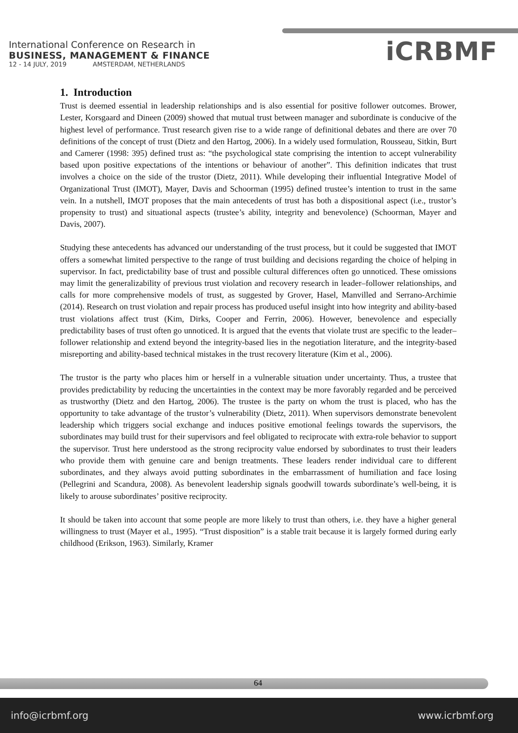International Conference on Research in
BUSINESS, MANAGEMENT & FINANCE
12 - 14 JULY, 2019 AMSTERDAM, NETHERLANDS
iCRBMF
1. Introduction
Trust is deemed essential in leadership relationships and is also essential for positive follower outcomes. Brower, Lester, Korsgaard and Dineen (2009) showed that mutual trust between manager and subordinate is conducive of the highest level of performance. Trust research given rise to a wide range of definitional debates and there are over 70 definitions of the concept of trust (Dietz and den Hartog, 2006). In a widely used formulation, Rousseau, Sitkin, Burt and Camerer (1998: 395) defined trust as: “the psychological state comprising the intention to accept vulnerability based upon positive expectations of the intentions or behaviour of another”. This definition indicates that trust involves a choice on the side of the trustor (Dietz, 2011). While developing their influential Integrative Model of Organizational Trust (IMOT), Mayer, Davis and Schoorman (1995) defined trustee’s intention to trust in the same vein. In a nutshell, IMOT proposes that the main antecedents of trust has both a dispositional aspect (i.e., trustor’s propensity to trust) and situational aspects (trustee’s ability, integrity and benevolence) (Schoorman, Mayer and Davis, 2007).
Studying these antecedents has advanced our understanding of the trust process, but it could be suggested that IMOT offers a somewhat limited perspective to the range of trust building and decisions regarding the choice of helping in supervisor. In fact, predictability base of trust and possible cultural differences often go unnoticed. These omissions may limit the generalizability of previous trust violation and recovery research in leader–follower relationships, and calls for more comprehensive models of trust, as suggested by Grover, Hasel, Manvilled and Serrano-Archimie (2014). Research on trust violation and repair process has produced useful insight into how integrity and ability-based trust violations affect trust (Kim, Dirks, Cooper and Ferrin, 2006). However, benevolence and especially predictability bases of trust often go unnoticed. It is argued that the events that violate trust are specific to the leader–follower relationship and extend beyond the integrity-based lies in the negotiation literature, and the integrity-based misreporting and ability-based technical mistakes in the trust recovery literature (Kim et al., 2006).
The trustor is the party who places him or herself in a vulnerable situation under uncertainty. Thus, a trustee that provides predictability by reducing the uncertainties in the context may be more favorably regarded and be perceived as trustworthy (Dietz and den Hartog, 2006). The trustee is the party on whom the trust is placed, who has the opportunity to take advantage of the trustor’s vulnerability (Dietz, 2011). When supervisors demonstrate benevolent leadership which triggers social exchange and induces positive emotional feelings towards the supervisors, the subordinates may build trust for their supervisors and feel obligated to reciprocate with extra-role behavior to support the supervisor. Trust here understood as the strong reciprocity value endorsed by subordinates to trust their leaders who provide them with genuine care and benign treatments. These leaders render individual care to different subordinates, and they always avoid putting subordinates in the embarrassment of humiliation and face losing (Pellegrini and Scandura, 2008). As benevolent leadership signals goodwill towards subordinate’s well-being, it is likely to arouse subordinates’ positive reciprocity.
It should be taken into account that some people are more likely to trust than others, i.e. they have a higher general willingness to trust (Mayer et al., 1995). “Trust disposition” is a stable trait because it is largely formed during early childhood (Erikson, 1963). Similarly, Kramer
64
info@icrbmf.org www.icrbmf.org